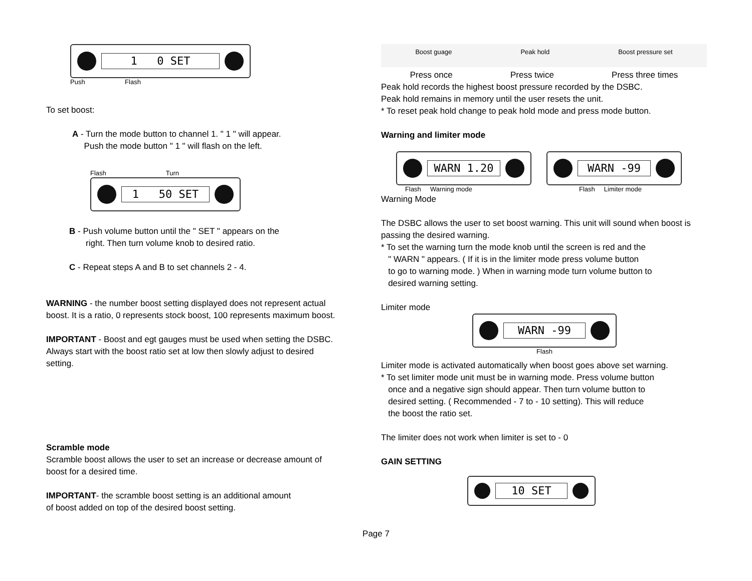1 0 SET
Push Flash
To set boost:
A - Turn the mode button to channel 1. " 1 " will appear.
Push the mode button " 1 " will flash on the left.
Flash Turn
1 50 SET
B - Push volume button until the " SET " appears on the
right. Then turn volume knob to desired ratio.
C - Repeat steps A and B to set channels 2 - 4.
WARNING - the number boost setting displayed does not represent actual boost. It is a ratio, 0 represents stock boost, 100 represents maximum boost.
IMPORTANT - Boost and egt gauges must be used when setting the DSBC. Always start with the boost ratio set at low then slowly adjust to desired setting.
Scramble mode
Scramble boost allows the user to set an increase or decrease amount of boost for a desired time.
IMPORTANT- the scramble boost setting is an additional amount
of boost added on top of the desired boost setting.
Boost guage Peak hold Boost pressure set
Press once Press twice Press three times
Peak hold records the highest boost pressure recorded by the DSBC.
Peak hold remains in memory until the user resets the unit.
* To reset peak hold change to peak hold mode and press mode button.
Warning and limiter mode
WARN 1.20
Flash Warning mode
WARN -99
Flash Limiter mode
Warning Mode
The DSBC allows the user to set boost warning. This unit will sound when boost is passing the desired warning.
* To set the warning turn the mode knob until the screen is red and the
" WARN " appears. ( If it is in the limiter mode press volume button
to go to warning mode. ) When in warning mode turn volume button to
desired warning setting.
Limiter mode
WARN -99
Flash
Limiter mode is activated automatically when boost goes above set warning.
* To set limiter mode unit must be in warning mode. Press volume button
once and a negative sign should appear. Then turn volume button to
desired setting. ( Recommended - 7 to - 10 setting). This will reduce
the boost the ratio set.
The limiter does not work when limiter is set to - 0
GAIN SETTING
10 SET
Page 7